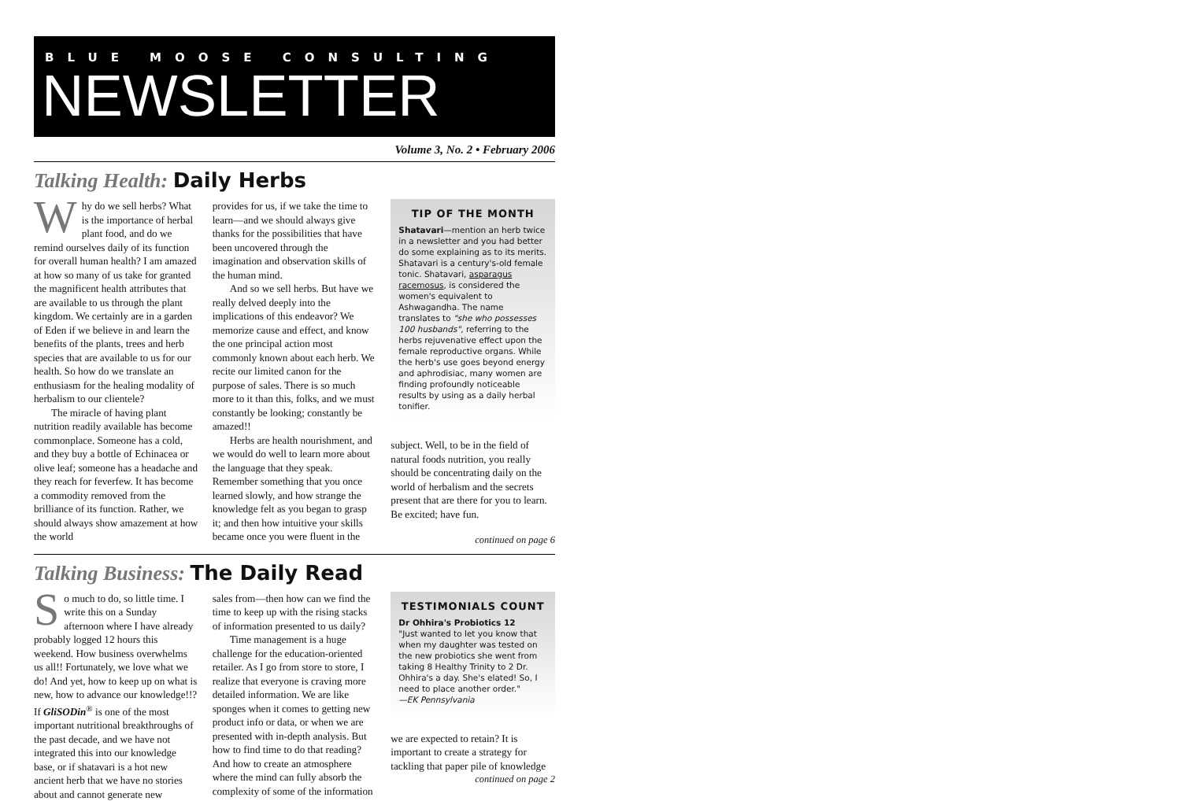BLUE MOOSE CONSULTING
NEWSLETTER
Volume 3, No. 2 • February 2006
Talking Health: Daily Herbs
Why do we sell herbs? What is the importance of herbal plant food, and do we remind ourselves daily of its function for overall human health? I am amazed at how so many of us take for granted the magnificent health attributes that are available to us through the plant kingdom. We certainly are in a garden of Eden if we believe in and learn the benefits of the plants, trees and herb species that are available to us for our health. So how do we translate an enthusiasm for the healing modality of herbalism to our clientele?
The miracle of having plant nutrition readily available has become commonplace. Someone has a cold, and they buy a bottle of Echinacea or olive leaf; someone has a headache and they reach for feverfew. It has become a commodity removed from the brilliance of its function. Rather, we should always show amazement at how the world
provides for us, if we take the time to learn—and we should always give thanks for the possibilities that have been uncovered through the imagination and observation skills of the human mind.
And so we sell herbs. But have we really delved deeply into the implications of this endeavor? We memorize cause and effect, and know the one principal action most commonly known about each herb. We recite our limited canon for the purpose of sales. There is so much more to it than this, folks, and we must constantly be looking; constantly be amazed!!
Herbs are health nourishment, and we would do well to learn more about the language that they speak. Remember something that you once learned slowly, and how strange the knowledge felt as you began to grasp it; and then how intuitive your skills became once you were fluent in the
TIP OF THE MONTH
Shatavari—mention an herb twice in a newsletter and you had better do some explaining as to its merits. Shatavari is a century's-old female tonic. Shatavari, asparagus racemosus, is considered the women's equivalent to Ashwagandha. The name translates to "she who possesses 100 husbands", referring to the herbs rejuvenative effect upon the female reproductive organs. While the herb's use goes beyond energy and aphrodisiac, many women are finding profoundly noticeable results by using as a daily herbal tonifier.
subject. Well, to be in the field of natural foods nutrition, you really should be concentrating daily on the world of herbalism and the secrets present that are there for you to learn. Be excited; have fun.
continued on page 6
Talking Business: The Daily Read
So much to do, so little time. I write this on a Sunday afternoon where I have already probably logged 12 hours this weekend. How business overwhelms us all!! Fortunately, we love what we do! And yet, how to keep up on what is new, how to advance our knowledge!!? If GliSODin<sup>®</sup> is one of the most important nutritional breakthroughs of the past decade, and we have not integrated this into our knowledge base, or if shatavari is a hot new ancient herb that we have no stories about and cannot generate new
sales from—then how can we find the time to keep up with the rising stacks of information presented to us daily?
Time management is a huge challenge for the education-oriented retailer. As I go from store to store, I realize that everyone is craving more detailed information. We are like sponges when it comes to getting new product info or data, or when we are presented with in-depth analysis. But how to find time to do that reading? And how to create an atmosphere where the mind can fully absorb the complexity of some of the information
TESTIMONIALS COUNT
Dr Ohhira's Probiotics 12
"Just wanted to let you know that when my daughter was tested on the new probiotics she went from taking 8 Healthy Trinity to 2 Dr. Ohhira's a day. She's elated! So, I need to place another order."
—EK Pennsylvania
we are expected to retain? It is important to create a strategy for tackling that paper pile of knowledge
continued on page 2